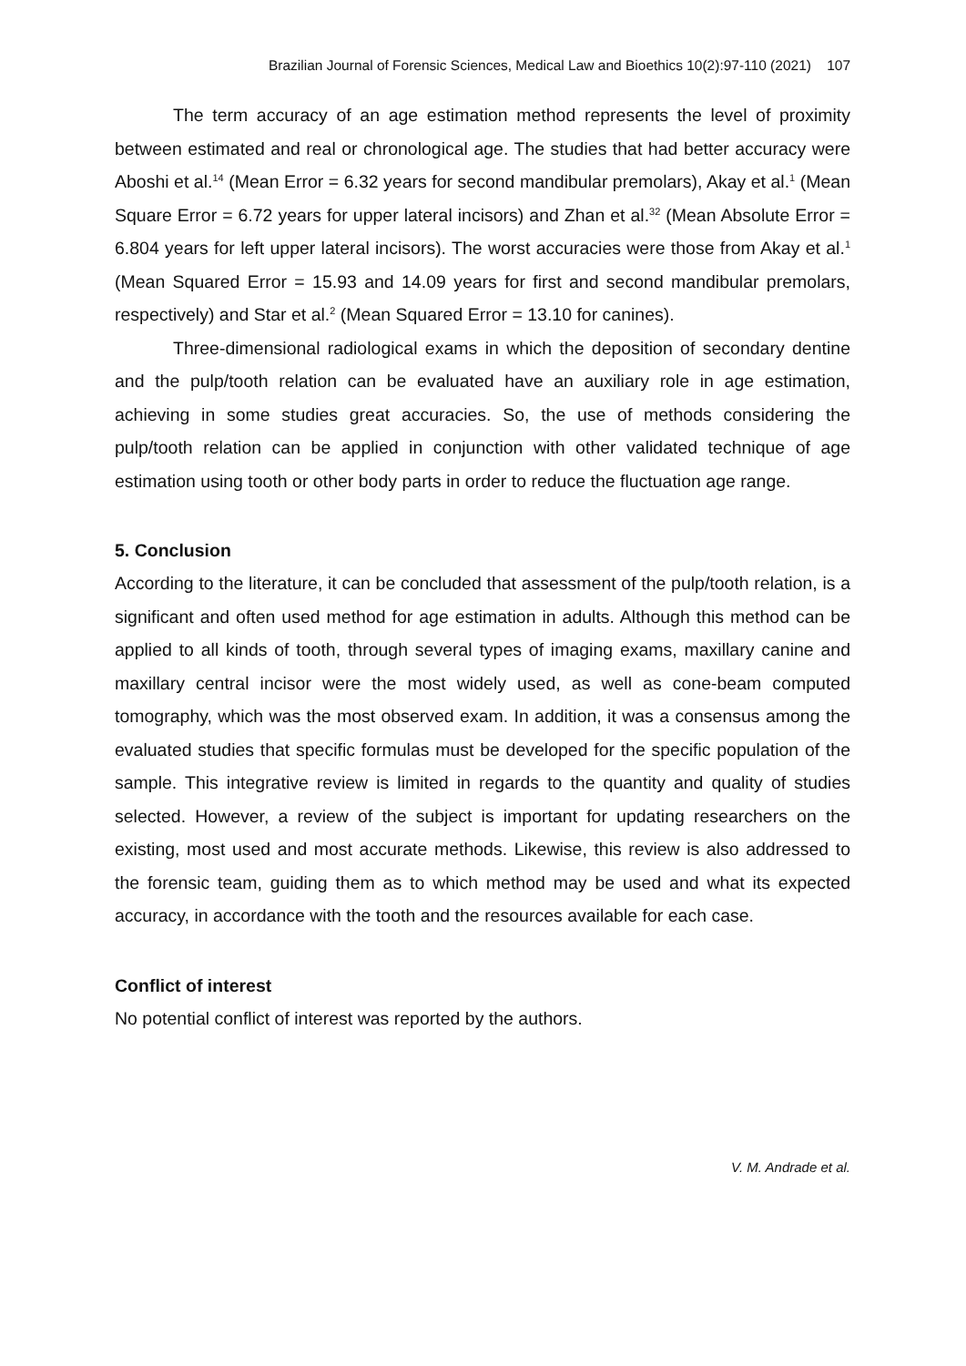Brazilian Journal of Forensic Sciences, Medical Law and Bioethics 10(2):97-110 (2021) 107
The term accuracy of an age estimation method represents the level of proximity between estimated and real or chronological age. The studies that had better accuracy were Aboshi et al.<sup>14</sup> (Mean Error = 6.32 years for second mandibular premolars), Akay et al.<sup>1</sup> (Mean Square Error = 6.72 years for upper lateral incisors) and Zhan et al.<sup>32</sup> (Mean Absolute Error = 6.804 years for left upper lateral incisors). The worst accuracies were those from Akay et al.<sup>1</sup> (Mean Squared Error = 15.93 and 14.09 years for first and second mandibular premolars, respectively) and Star et al.<sup>2</sup> (Mean Squared Error = 13.10 for canines).
Three-dimensional radiological exams in which the deposition of secondary dentine and the pulp/tooth relation can be evaluated have an auxiliary role in age estimation, achieving in some studies great accuracies. So, the use of methods considering the pulp/tooth relation can be applied in conjunction with other validated technique of age estimation using tooth or other body parts in order to reduce the fluctuation age range.
5. Conclusion
According to the literature, it can be concluded that assessment of the pulp/tooth relation, is a significant and often used method for age estimation in adults. Although this method can be applied to all kinds of tooth, through several types of imaging exams, maxillary canine and maxillary central incisor were the most widely used, as well as cone-beam computed tomography, which was the most observed exam. In addition, it was a consensus among the evaluated studies that specific formulas must be developed for the specific population of the sample. This integrative review is limited in regards to the quantity and quality of studies selected. However, a review of the subject is important for updating researchers on the existing, most used and most accurate methods. Likewise, this review is also addressed to the forensic team, guiding them as to which method may be used and what its expected accuracy, in accordance with the tooth and the resources available for each case.
Conflict of interest
No potential conflict of interest was reported by the authors.
V. M. Andrade et al.